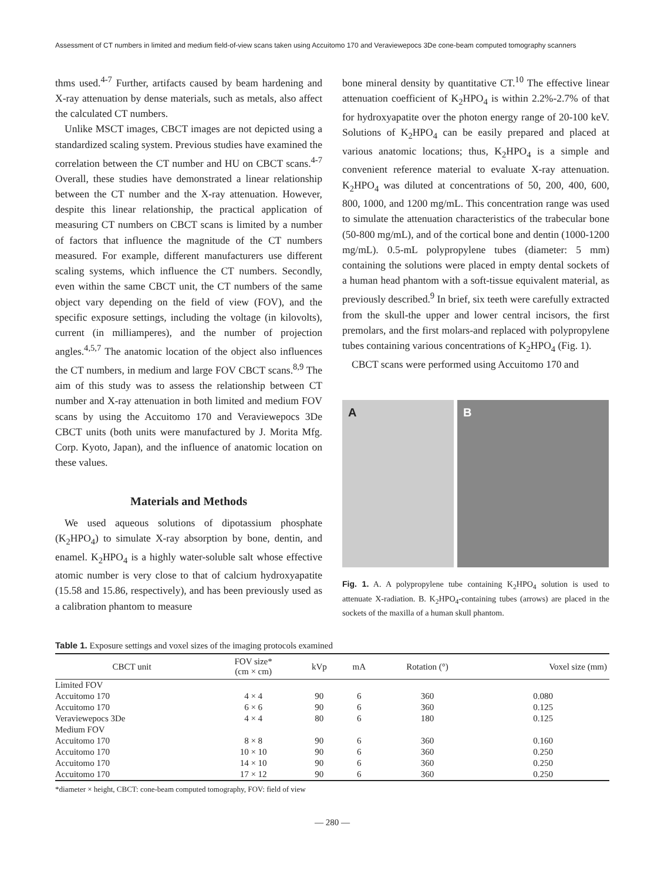Assessment of CT numbers in limited and medium field-of-view scans taken using Accuitomo 170 and Veraviewepocs 3De cone-beam computed tomography scanners
thms used.<sup>4-7</sup> Further, artifacts caused by beam hardening and X-ray attenuation by dense materials, such as metals, also affect the calculated CT numbers.
Unlike MSCT images, CBCT images are not depicted using a standardized scaling system. Previous studies have examined the correlation between the CT number and HU on CBCT scans.<sup>4-7</sup> Overall, these studies have demonstrated a linear relationship between the CT number and the X-ray attenuation. However, despite this linear relationship, the practical application of measuring CT numbers on CBCT scans is limited by a number of factors that influence the magnitude of the CT numbers measured. For example, different manufacturers use different scaling systems, which influence the CT numbers. Secondly, even within the same CBCT unit, the CT numbers of the same object vary depending on the field of view (FOV), and the specific exposure settings, including the voltage (in kilovolts), current (in milliamperes), and the number of projection angles.<sup>4,5,7</sup> The anatomic location of the object also influences the CT numbers, in medium and large FOV CBCT scans.<sup>8,9</sup> The aim of this study was to assess the relationship between CT number and X-ray attenuation in both limited and medium FOV scans by using the Accuitomo 170 and Veraviewepocs 3De CBCT units (both units were manufactured by J. Morita Mfg. Corp. Kyoto, Japan), and the influence of anatomic location on these values.
Materials and Methods
We used aqueous solutions of dipotassium phosphate (K<sub>2</sub>HPO<sub>4</sub>) to simulate X-ray absorption by bone, dentin, and enamel. K<sub>2</sub>HPO<sub>4</sub> is a highly water-soluble salt whose effective atomic number is very close to that of calcium hydroxyapatite (15.58 and 15.86, respectively), and has been previously used as a calibration phantom to measure
bone mineral density by quantitative CT.<sup>10</sup> The effective linear attenuation coefficient of K<sub>2</sub>HPO<sub>4</sub> is within 2.2%-2.7% of that for hydroxyapatite over the photon energy range of 20-100 keV. Solutions of K<sub>2</sub>HPO<sub>4</sub> can be easily prepared and placed at various anatomic locations; thus, K<sub>2</sub>HPO<sub>4</sub> is a simple and convenient reference material to evaluate X-ray attenuation. K<sub>2</sub>HPO<sub>4</sub> was diluted at concentrations of 50, 200, 400, 600, 800, 1000, and 1200 mg/mL. This concentration range was used to simulate the attenuation characteristics of the trabecular bone (50-800 mg/mL), and of the cortical bone and dentin (1000-1200 mg/mL). 0.5-mL polypropylene tubes (diameter: 5 mm) containing the solutions were placed in empty dental sockets of a human head phantom with a soft-tissue equivalent material, as previously described.<sup>9</sup> In brief, six teeth were carefully extracted from the skull-the upper and lower central incisors, the first premolars, and the first molars-and replaced with polypropylene tubes containing various concentrations of K<sub>2</sub>HPO<sub>4</sub> (Fig. 1).
CBCT scans were performed using Accuitomo 170 and
A
B
Fig. 1. A. A polypropylene tube containing K<sub>2</sub>HPO<sub>4</sub> solution is used to attenuate X-radiation. B. K<sub>2</sub>HPO<sub>4</sub>-containing tubes (arrows) are placed in the sockets of the maxilla of a human skull phantom.
Table 1. Exposure settings and voxel sizes of the imaging protocols examined
| CBCT unit | FOV size* (cm × cm) | kVp | mA | Rotation (°) | Voxel size (mm) |
| --- | --- | --- | --- | --- | --- |
| Limited FOV | | | | | |
| Accuitomo 170 | 4 × 4 | 90 | 6 | 360 | 0.080 |
| Accuitomo 170 | 6 × 6 | 90 | 6 | 360 | 0.125 |
| Veraviewepocs 3De | 4 × 4 | 80 | 6 | 180 | 0.125 |
| Medium FOV | | | | | |
| Accuitomo 170 | 8 × 8 | 90 | 6 | 360 | 0.160 |
| Accuitomo 170 | 10 × 10 | 90 | 6 | 360 | 0.250 |
| Accuitomo 170 | 14 × 10 | 90 | 6 | 360 | 0.250 |
| Accuitomo 170 | 17 × 12 | 90 | 6 | 360 | 0.250 |
*diameter × height, CBCT: cone-beam computed tomography, FOV: field of view
— 280 —